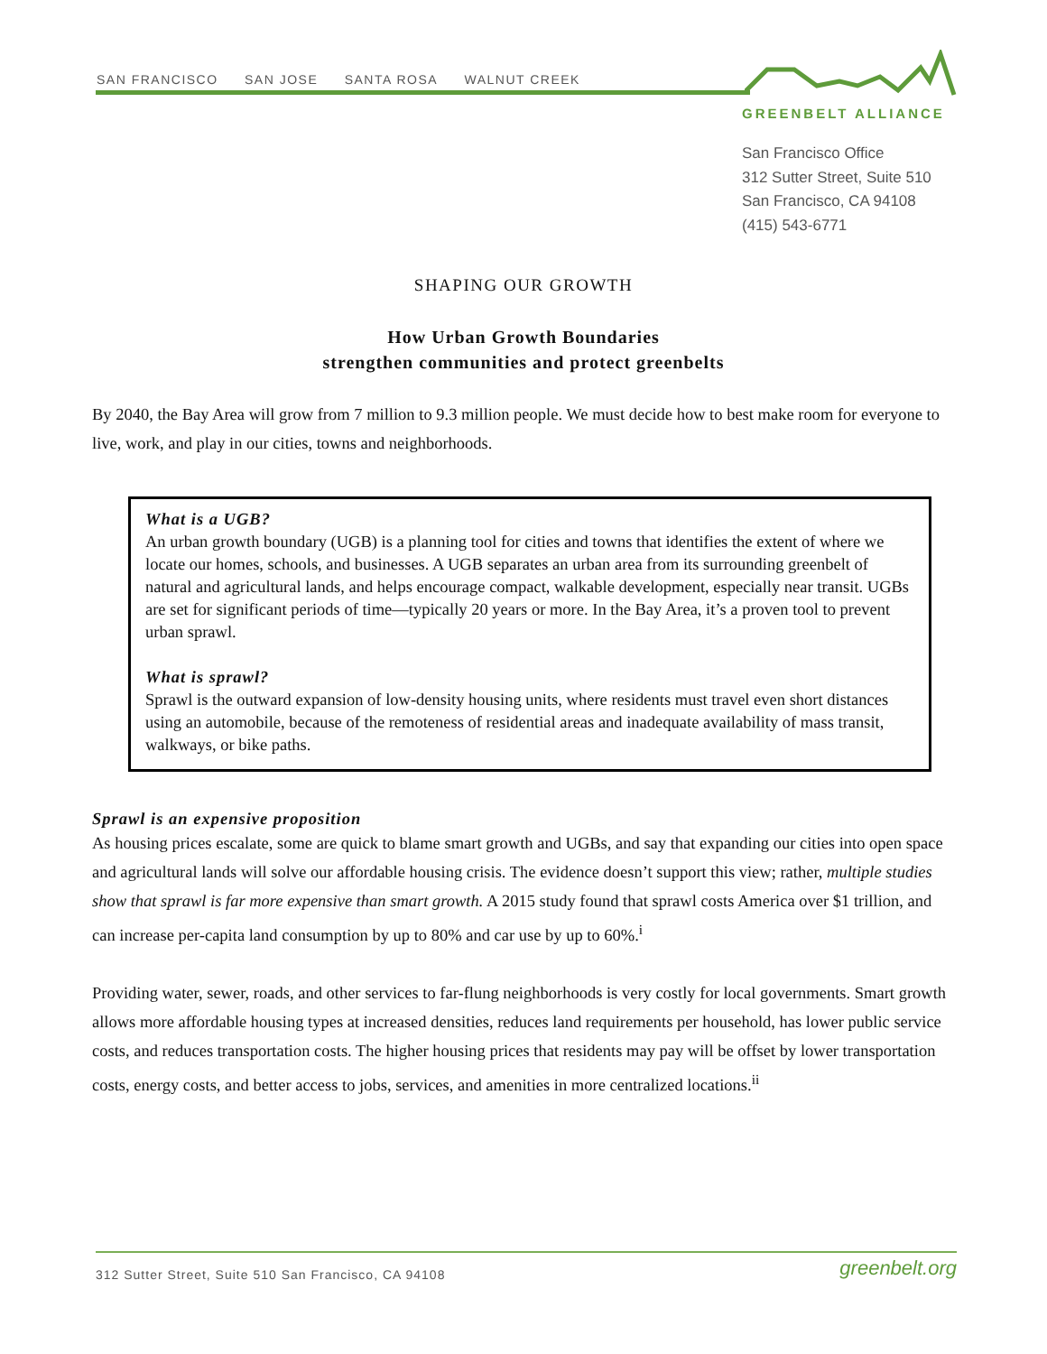SAN FRANCISCO SAN JOSE SANTA ROSA WALNUT CREEK
GREENBELT ALLIANCE
San Francisco Office
312 Sutter Street, Suite 510
San Francisco, CA 94108
(415) 543-6771
SHAPING OUR GROWTH
How Urban Growth Boundaries
strengthen communities and protect greenbelts
By 2040, the Bay Area will grow from 7 million to 9.3 million people. We must decide how to best make room for everyone to live, work, and play in our cities, towns and neighborhoods.
What is a UGB?
An urban growth boundary (UGB) is a planning tool for cities and towns that identifies the extent of where we locate our homes, schools, and businesses. A UGB separates an urban area from its surrounding greenbelt of natural and agricultural lands, and helps encourage compact, walkable development, especially near transit. UGBs are set for significant periods of time—typically 20 years or more. In the Bay Area, it’s a proven tool to prevent urban sprawl.
What is sprawl?
Sprawl is the outward expansion of low-density housing units, where residents must travel even short distances using an automobile, because of the remoteness of residential areas and inadequate availability of mass transit, walkways, or bike paths.
Sprawl is an expensive proposition
As housing prices escalate, some are quick to blame smart growth and UGBs, and say that expanding our cities into open space and agricultural lands will solve our affordable housing crisis. The evidence doesn’t support this view; rather, multiple studies show that sprawl is far more expensive than smart growth. A 2015 study found that sprawl costs America over $1 trillion, and can increase per-capita land consumption by up to 80% and car use by up to 60%.<sup>i</sup>
Providing water, sewer, roads, and other services to far-flung neighborhoods is very costly for local governments. Smart growth allows more affordable housing types at increased densities, reduces land requirements per household, has lower public service costs, and reduces transportation costs. The higher housing prices that residents may pay will be offset by lower transportation costs, energy costs, and better access to jobs, services, and amenities in more centralized locations.<sup>ii</sup>
312 Sutter Street, Suite 510 San Francisco, CA 94108 greenbelt.org